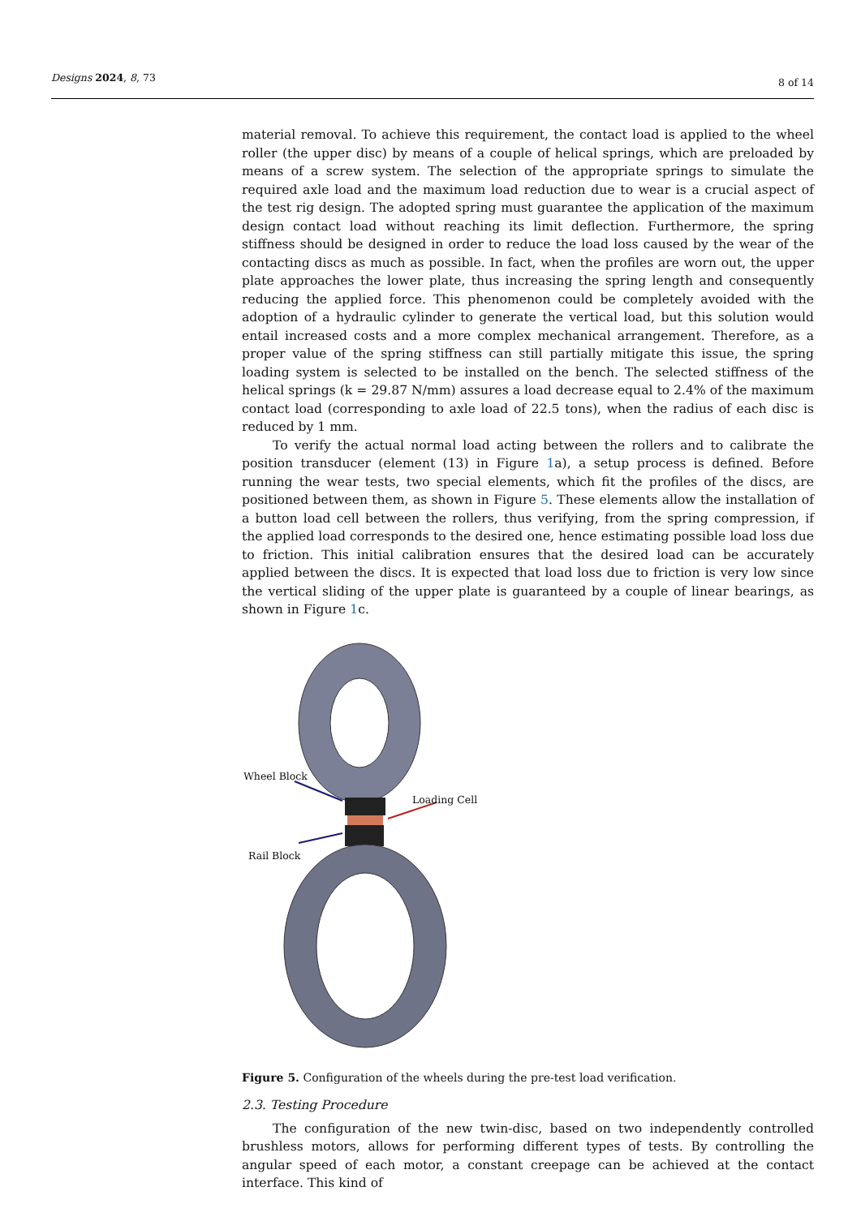Designs 2024, 8, 73 8 of 14
material removal. To achieve this requirement, the contact load is applied to the wheel roller (the upper disc) by means of a couple of helical springs, which are preloaded by means of a screw system. The selection of the appropriate springs to simulate the required axle load and the maximum load reduction due to wear is a crucial aspect of the test rig design. The adopted spring must guarantee the application of the maximum design contact load without reaching its limit deflection. Furthermore, the spring stiffness should be designed in order to reduce the load loss caused by the wear of the contacting discs as much as possible. In fact, when the profiles are worn out, the upper plate approaches the lower plate, thus increasing the spring length and consequently reducing the applied force. This phenomenon could be completely avoided with the adoption of a hydraulic cylinder to generate the vertical load, but this solution would entail increased costs and a more complex mechanical arrangement. Therefore, as a proper value of the spring stiffness can still partially mitigate this issue, the spring loading system is selected to be installed on the bench. The selected stiffness of the helical springs (k = 29.87 N/mm) assures a load decrease equal to 2.4% of the maximum contact load (corresponding to axle load of 22.5 tons), when the radius of each disc is reduced by 1 mm.
To verify the actual normal load acting between the rollers and to calibrate the position transducer (element (13) in Figure 1a), a setup process is defined. Before running the wear tests, two special elements, which fit the profiles of the discs, are positioned between them, as shown in Figure 5. These elements allow the installation of a button load cell between the rollers, thus verifying, from the spring compression, if the applied load corresponds to the desired one, hence estimating possible load loss due to friction. This initial calibration ensures that the desired load can be accurately applied between the discs. It is expected that load loss due to friction is very low since the vertical sliding of the upper plate is guaranteed by a couple of linear bearings, as shown in Figure 1c.
Wheel Block
Loading Cell
Rail Block
Figure 5. Configuration of the wheels during the pre-test load verification.
2.3. Testing Procedure
The configuration of the new twin-disc, based on two independently controlled brushless motors, allows for performing different types of tests. By controlling the angular speed of each motor, a constant creepage can be achieved at the contact interface. This kind of